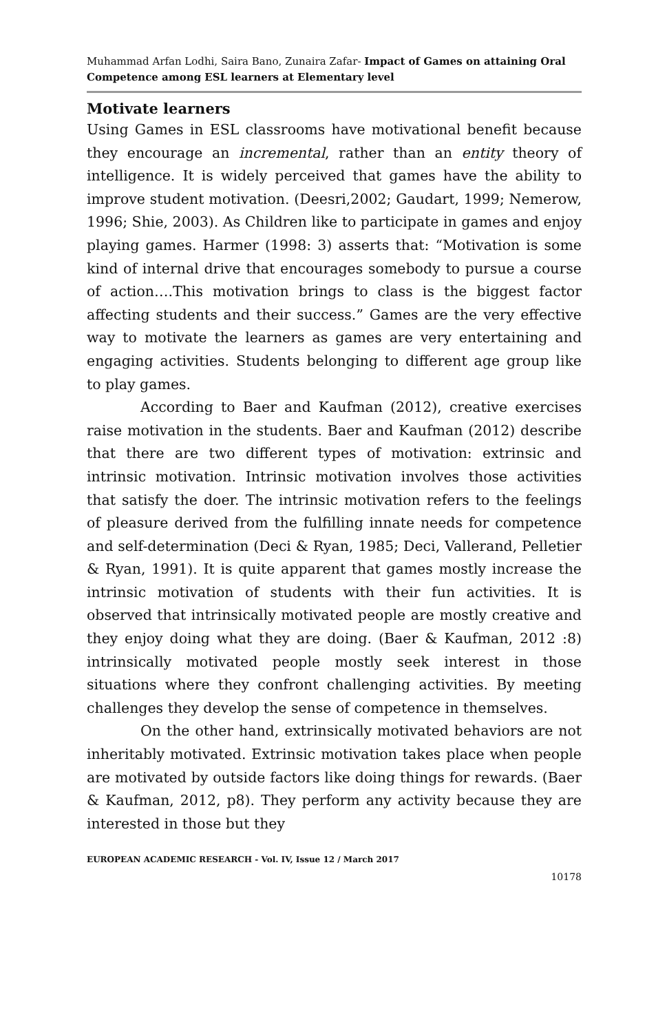Muhammad Arfan Lodhi, Saira Bano, Zunaira Zafar- Impact of Games on attaining Oral Competence among ESL learners at Elementary level
Motivate learners
Using Games in ESL classrooms have motivational benefit because they encourage an incremental, rather than an entity theory of intelligence. It is widely perceived that games have the ability to improve student motivation. (Deesri,2002; Gaudart, 1999; Nemerow, 1996; Shie, 2003). As Children like to participate in games and enjoy playing games. Harmer (1998: 3) asserts that: “Motivation is some kind of internal drive that encourages somebody to pursue a course of action….This motivation brings to class is the biggest factor affecting students and their success.” Games are the very effective way to motivate the learners as games are very entertaining and engaging activities. Students belonging to different age group like to play games.
According to Baer and Kaufman (2012), creative exercises raise motivation in the students. Baer and Kaufman (2012) describe that there are two different types of motivation: extrinsic and intrinsic motivation. Intrinsic motivation involves those activities that satisfy the doer. The intrinsic motivation refers to the feelings of pleasure derived from the fulfilling innate needs for competence and self-determination (Deci & Ryan, 1985; Deci, Vallerand, Pelletier & Ryan, 1991). It is quite apparent that games mostly increase the intrinsic motivation of students with their fun activities. It is observed that intrinsically motivated people are mostly creative and they enjoy doing what they are doing. (Baer & Kaufman, 2012 :8) intrinsically motivated people mostly seek interest in those situations where they confront challenging activities. By meeting challenges they develop the sense of competence in themselves.
On the other hand, extrinsically motivated behaviors are not inheritably motivated. Extrinsic motivation takes place when people are motivated by outside factors like doing things for rewards. (Baer & Kaufman, 2012, p8). They perform any activity because they are interested in those but they
EUROPEAN ACADEMIC RESEARCH - Vol. IV, Issue 12 / March 2017
10178